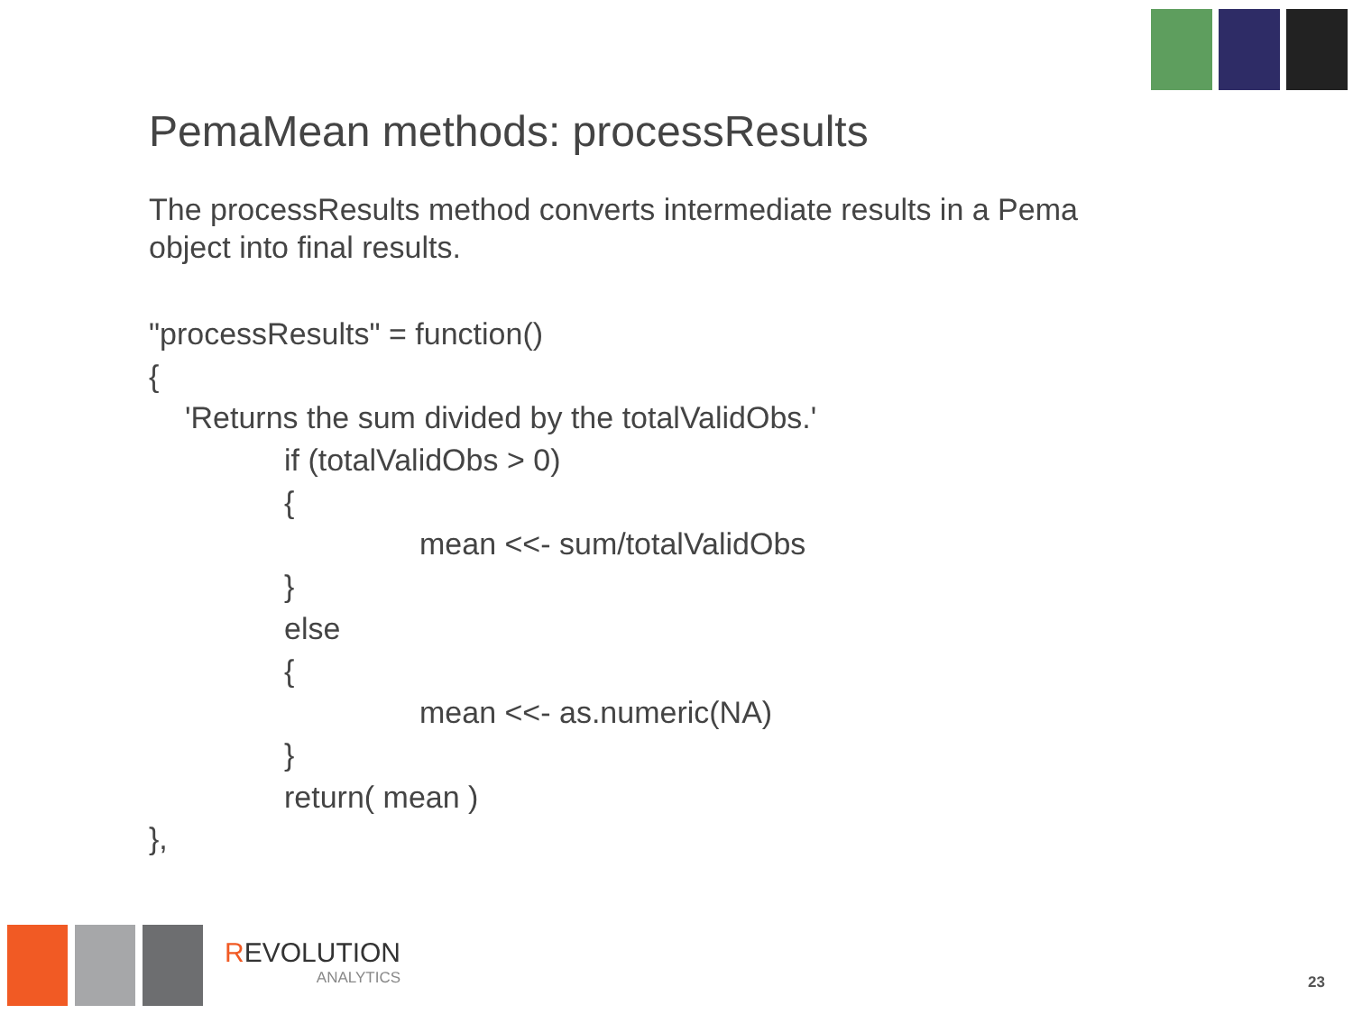PemaMean methods: processResults
The processResults method converts intermediate results in a Pema object into final results.
"processResults" = function()
{
'Returns the sum divided by the totalValidObs.'
if (totalValidObs > 0)
{
mean <<- sum/totalValidObs
}
else
{
mean <<- as.numeric(NA)
}
return( mean )
},
REVOLUTION
ANALYTICS
23